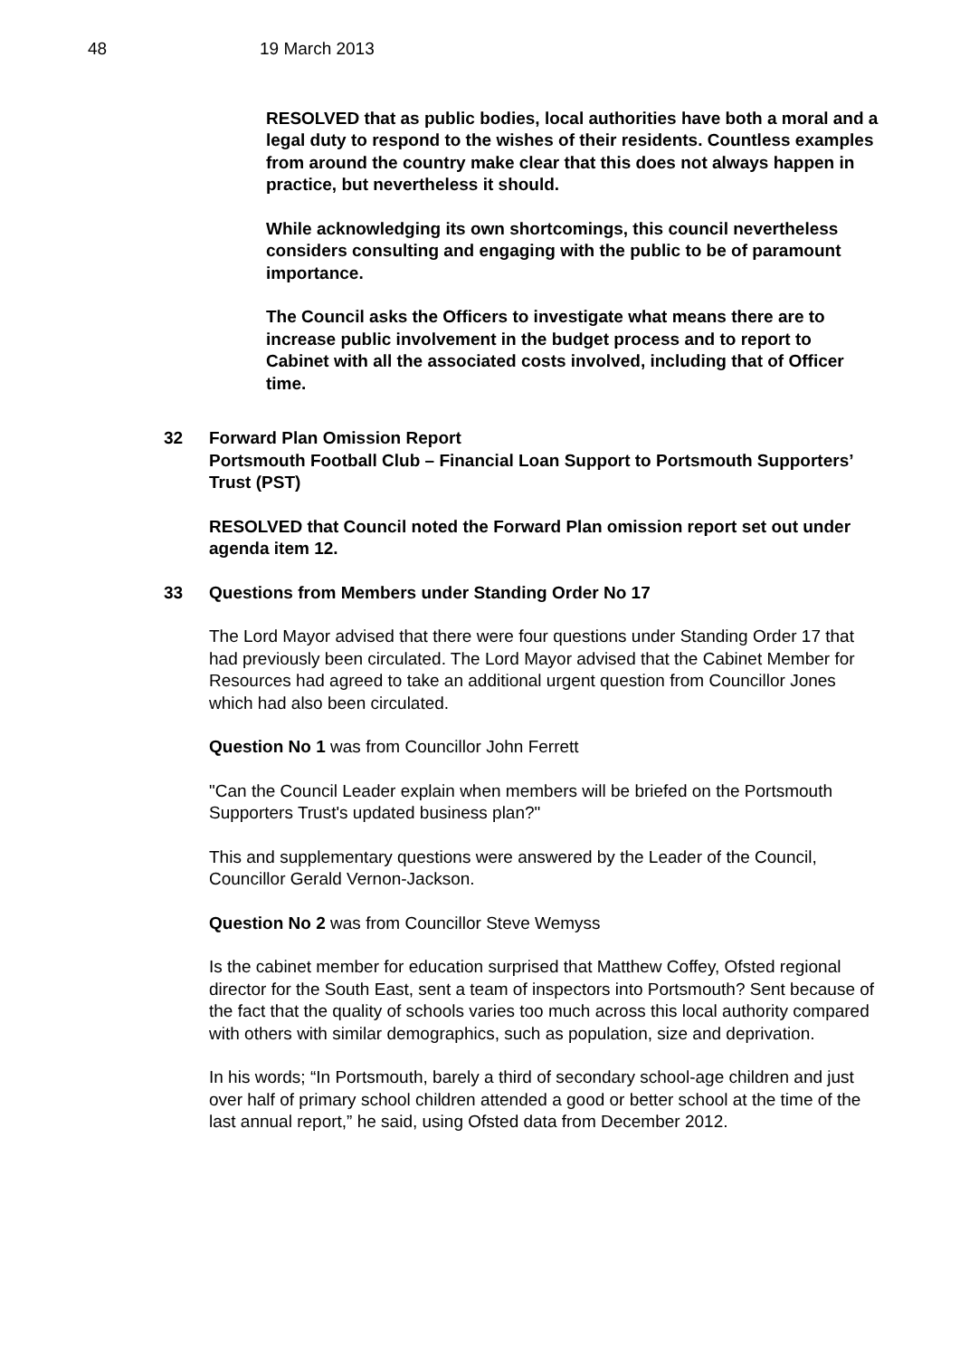48 19 March 2013
RESOLVED that as public bodies, local authorities have both a moral and a legal duty to respond to the wishes of their residents. Countless examples from around the country make clear that this does not always happen in practice, but nevertheless it should.
While acknowledging its own shortcomings, this council nevertheless considers consulting and engaging with the public to be of paramount importance.
The Council asks the Officers to investigate what means there are to increase public involvement in the budget process and to report to Cabinet with all the associated costs involved, including that of Officer time.
32 Forward Plan Omission Report
Portsmouth Football Club – Financial Loan Support to Portsmouth Supporters’ Trust (PST)
RESOLVED that Council noted the Forward Plan omission report set out under agenda item 12.
33 Questions from Members under Standing Order No 17
The Lord Mayor advised that there were four questions under Standing Order 17 that had previously been circulated. The Lord Mayor advised that the Cabinet Member for Resources had agreed to take an additional urgent question from Councillor Jones which had also been circulated.
Question No 1 was from Councillor John Ferrett
"Can the Council Leader explain when members will be briefed on the Portsmouth Supporters Trust's updated business plan?"
This and supplementary questions were answered by the Leader of the Council, Councillor Gerald Vernon-Jackson.
Question No 2 was from Councillor Steve Wemyss
Is the cabinet member for education surprised that Matthew Coffey, Ofsted regional director for the South East, sent a team of inspectors into Portsmouth? Sent because of the fact that the quality of schools varies too much across this local authority compared with others with similar demographics, such as population, size and deprivation.
In his words; “In Portsmouth, barely a third of secondary school-age children and just over half of primary school children attended a good or better school at the time of the last annual report,” he said, using Ofsted data from December 2012.